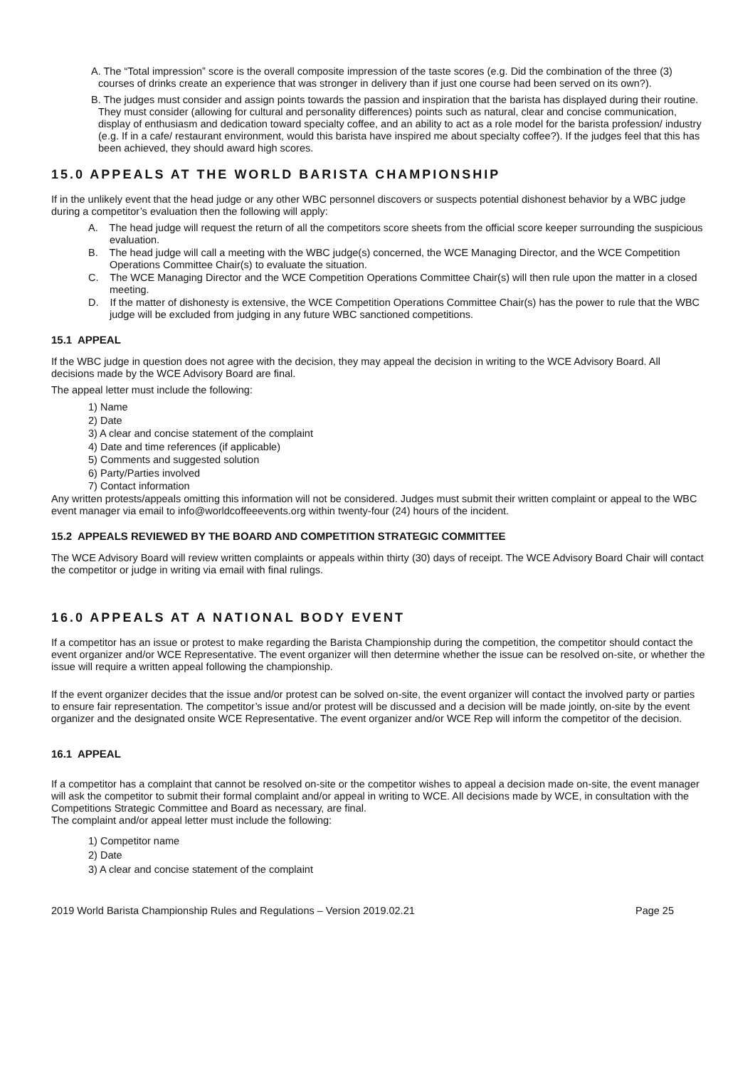A. The “Total impression” score is the overall composite impression of the taste scores (e.g. Did the combination of the three (3) courses of drinks create an experience that was stronger in delivery than if just one course had been served on its own?).
B. The judges must consider and assign points towards the passion and inspiration that the barista has displayed during their routine. They must consider (allowing for cultural and personality differences) points such as natural, clear and concise communication, display of enthusiasm and dedication toward specialty coffee, and an ability to act as a role model for the barista profession/ industry (e.g. If in a cafe/ restaurant environment, would this barista have inspired me about specialty coffee?). If the judges feel that this has been achieved, they should award high scores.
15.0 APPEALS AT THE WORLD BARISTA CHAMPIONSHIP
If in the unlikely event that the head judge or any other WBC personnel discovers or suspects potential dishonest behavior by a WBC judge during a competitor’s evaluation then the following will apply:
A. The head judge will request the return of all the competitors score sheets from the official score keeper surrounding the suspicious evaluation.
B. The head judge will call a meeting with the WBC judge(s) concerned, the WCE Managing Director, and the WCE Competition Operations Committee Chair(s) to evaluate the situation.
C. The WCE Managing Director and the WCE Competition Operations Committee Chair(s) will then rule upon the matter in a closed meeting.
D. If the matter of dishonesty is extensive, the WCE Competition Operations Committee Chair(s) has the power to rule that the WBC judge will be excluded from judging in any future WBC sanctioned competitions.
15.1 APPEAL
If the WBC judge in question does not agree with the decision, they may appeal the decision in writing to the WCE Advisory Board. All decisions made by the WCE Advisory Board are final.
The appeal letter must include the following:
1) Name
2) Date
3) A clear and concise statement of the complaint
4) Date and time references (if applicable)
5) Comments and suggested solution
6) Party/Parties involved
7) Contact information
Any written protests/appeals omitting this information will not be considered. Judges must submit their written complaint or appeal to the WBC event manager via email to info@worldcoffeeevents.org within twenty-four (24) hours of the incident.
15.2 APPEALS REVIEWED BY THE BOARD AND COMPETITION STRATEGIC COMMITTEE
The WCE Advisory Board will review written complaints or appeals within thirty (30) days of receipt. The WCE Advisory Board Chair will contact the competitor or judge in writing via email with final rulings.
16.0 APPEALS AT A NATIONAL BODY EVENT
If a competitor has an issue or protest to make regarding the Barista Championship during the competition, the competitor should contact the event organizer and/or WCE Representative. The event organizer will then determine whether the issue can be resolved on-site, or whether the issue will require a written appeal following the championship.
If the event organizer decides that the issue and/or protest can be solved on-site, the event organizer will contact the involved party or parties to ensure fair representation. The competitor’s issue and/or protest will be discussed and a decision will be made jointly, on-site by the event organizer and the designated onsite WCE Representative. The event organizer and/or WCE Rep will inform the competitor of the decision.
16.1 APPEAL
If a competitor has a complaint that cannot be resolved on-site or the competitor wishes to appeal a decision made on-site, the event manager will ask the competitor to submit their formal complaint and/or appeal in writing to WCE. All decisions made by WCE, in consultation with the Competitions Strategic Committee and Board as necessary, are final.
The complaint and/or appeal letter must include the following:
1) Competitor name
2) Date
3) A clear and concise statement of the complaint
2019 World Barista Championship Rules and Regulations – Version 2019.02.21 Page 25